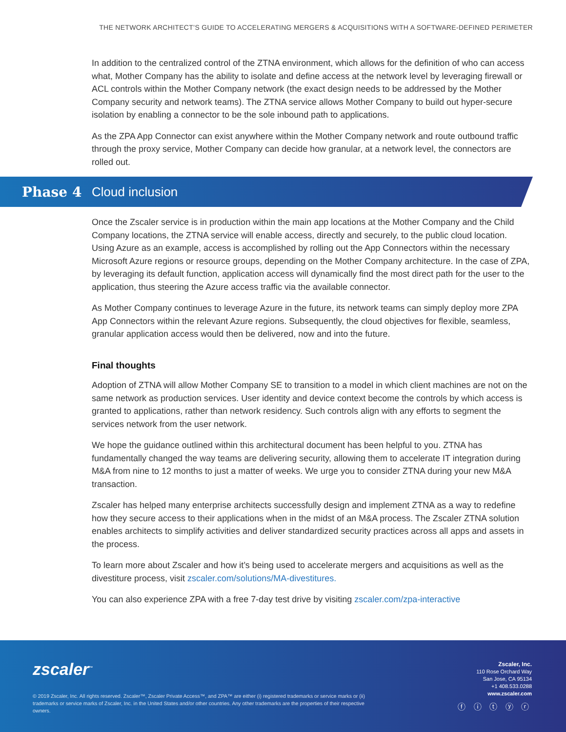THE NETWORK ARCHITECT’S GUIDE TO ACCELERATING MERGERS & ACQUISITIONS WITH A SOFTWARE-DEFINED PERIMETER
In addition to the centralized control of the ZTNA environment, which allows for the definition of who can access what, Mother Company has the ability to isolate and define access at the network level by leveraging firewall or ACL controls within the Mother Company network (the exact design needs to be addressed by the Mother Company security and network teams). The ZTNA service allows Mother Company to build out hyper-secure isolation by enabling a connector to be the sole inbound path to applications.
As the ZPA App Connector can exist anywhere within the Mother Company network and route outbound traffic through the proxy service, Mother Company can decide how granular, at a network level, the connectors are rolled out.
Phase 4 Cloud inclusion
Once the Zscaler service is in production within the main app locations at the Mother Company and the Child Company locations, the ZTNA service will enable access, directly and securely, to the public cloud location. Using Azure as an example, access is accomplished by rolling out the App Connectors within the necessary Microsoft Azure regions or resource groups, depending on the Mother Company architecture. In the case of ZPA, by leveraging its default function, application access will dynamically find the most direct path for the user to the application, thus steering the Azure access traffic via the available connector.
As Mother Company continues to leverage Azure in the future, its network teams can simply deploy more ZPA App Connectors within the relevant Azure regions. Subsequently, the cloud objectives for flexible, seamless, granular application access would then be delivered, now and into the future.
Final thoughts
Adoption of ZTNA will allow Mother Company SE to transition to a model in which client machines are not on the same network as production services. User identity and device context become the controls by which access is granted to applications, rather than network residency. Such controls align with any efforts to segment the services network from the user network.
We hope the guidance outlined within this architectural document has been helpful to you. ZTNA has fundamentally changed the way teams are delivering security, allowing them to accelerate IT integration during M&A from nine to 12 months to just a matter of weeks. We urge you to consider ZTNA during your new M&A transaction.
Zscaler has helped many enterprise architects successfully design and implement ZTNA as a way to redefine how they secure access to their applications when in the midst of an M&A process. The Zscaler ZTNA solution enables architects to simplify activities and deliver standardized security practices across all apps and assets in the process.
To learn more about Zscaler and how it’s being used to accelerate mergers and acquisitions as well as the divestiture process, visit zscaler.com/solutions/MA-divestitures.
You can also experience ZPA with a free 7-day test drive by visiting zscaler.com/zpa-interactive
zscaler<sup>™</sup>
© 2019 Zscaler, Inc. All rights reserved. Zscaler™, Zscaler Private Access™, and ZPA™ are either (i) registered trademarks or service marks or (ii) trademarks or service marks of Zscaler, Inc. in the United States and/or other countries. Any other trademarks are the properties of their respective owners.
Zscaler, Inc.
110 Rose Orchard Way
San Jose, CA 95134
+1 408.533.0288
www.zscaler.com
ⓕ ⓘ ⓣ ⓨ ⓡ